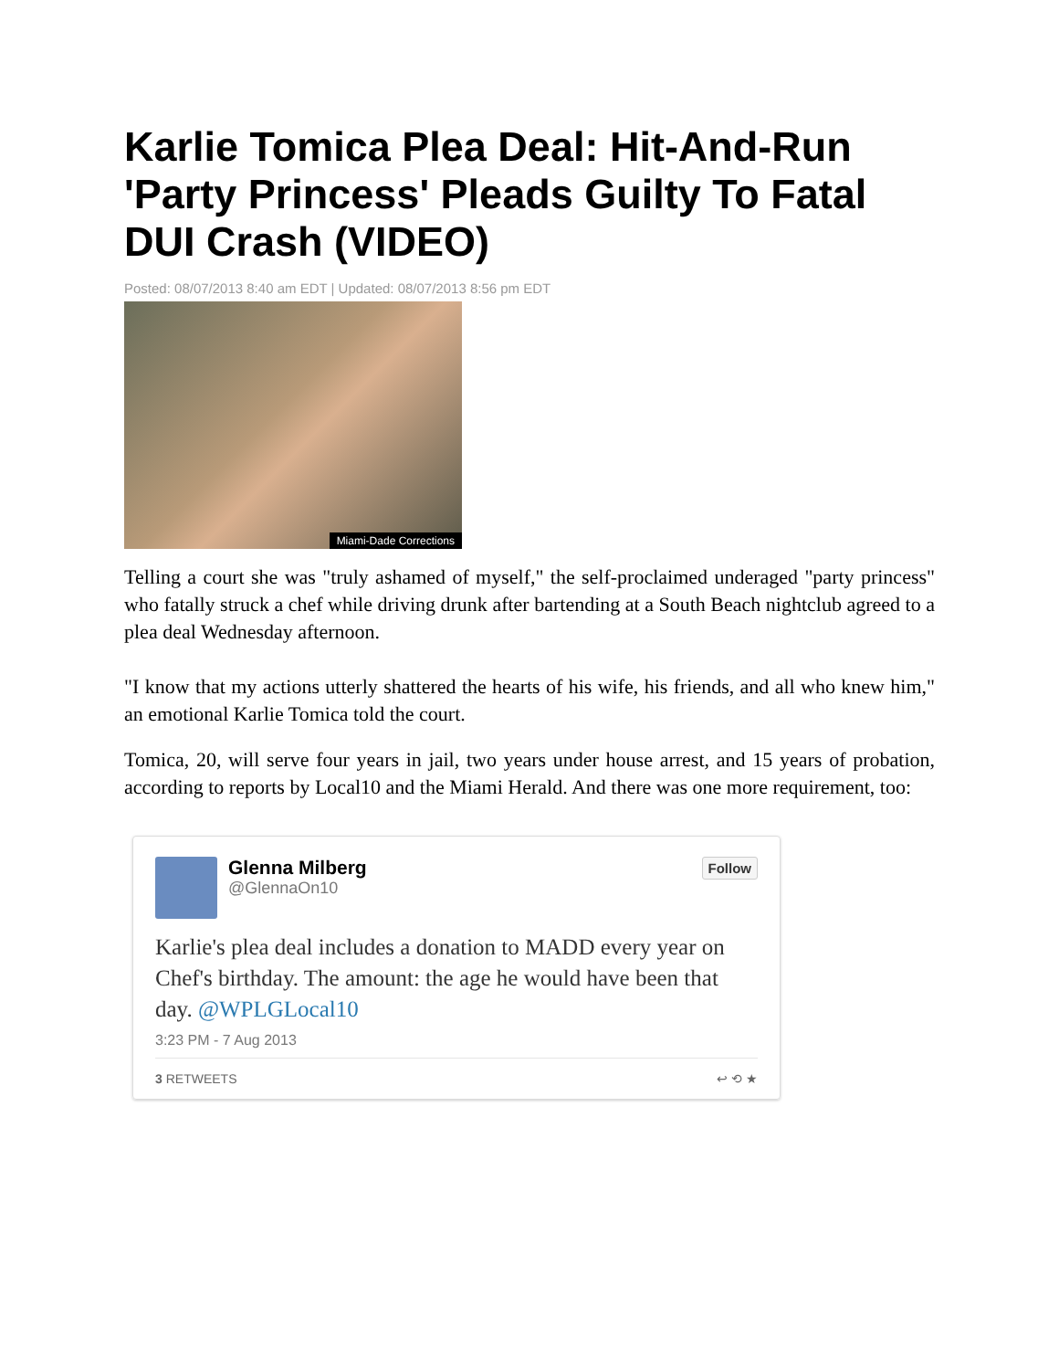Karlie Tomica Plea Deal: Hit-And-Run 'Party Princess' Pleads Guilty To Fatal DUI Crash (VIDEO)
Posted: 08/07/2013 8:40 am EDT | Updated: 08/07/2013 8:56 pm EDT
Miami-Dade Corrections
Telling a court she was "truly ashamed of myself," the self-proclaimed underaged "party princess" who fatally struck a chef while driving drunk after bartending at a South Beach nightclub agreed to a plea deal Wednesday afternoon.
"I know that my actions utterly shattered the hearts of his wife, his friends, and all who knew him," an emotional Karlie Tomica told the court.
Tomica, 20, will serve four years in jail, two years under house arrest, and 15 years of probation, according to reports by Local10 and the Miami Herald. And there was one more requirement, too:
Glenna Milberg
@GlennaOn10
Follow
Karlie's plea deal includes a donation to MADD every year on Chef's birthday. The amount: the age he would have been that day. @WPLGLocal10
3:23 PM - 7 Aug 2013
3 RETWEETS ↩ ⟲ ★